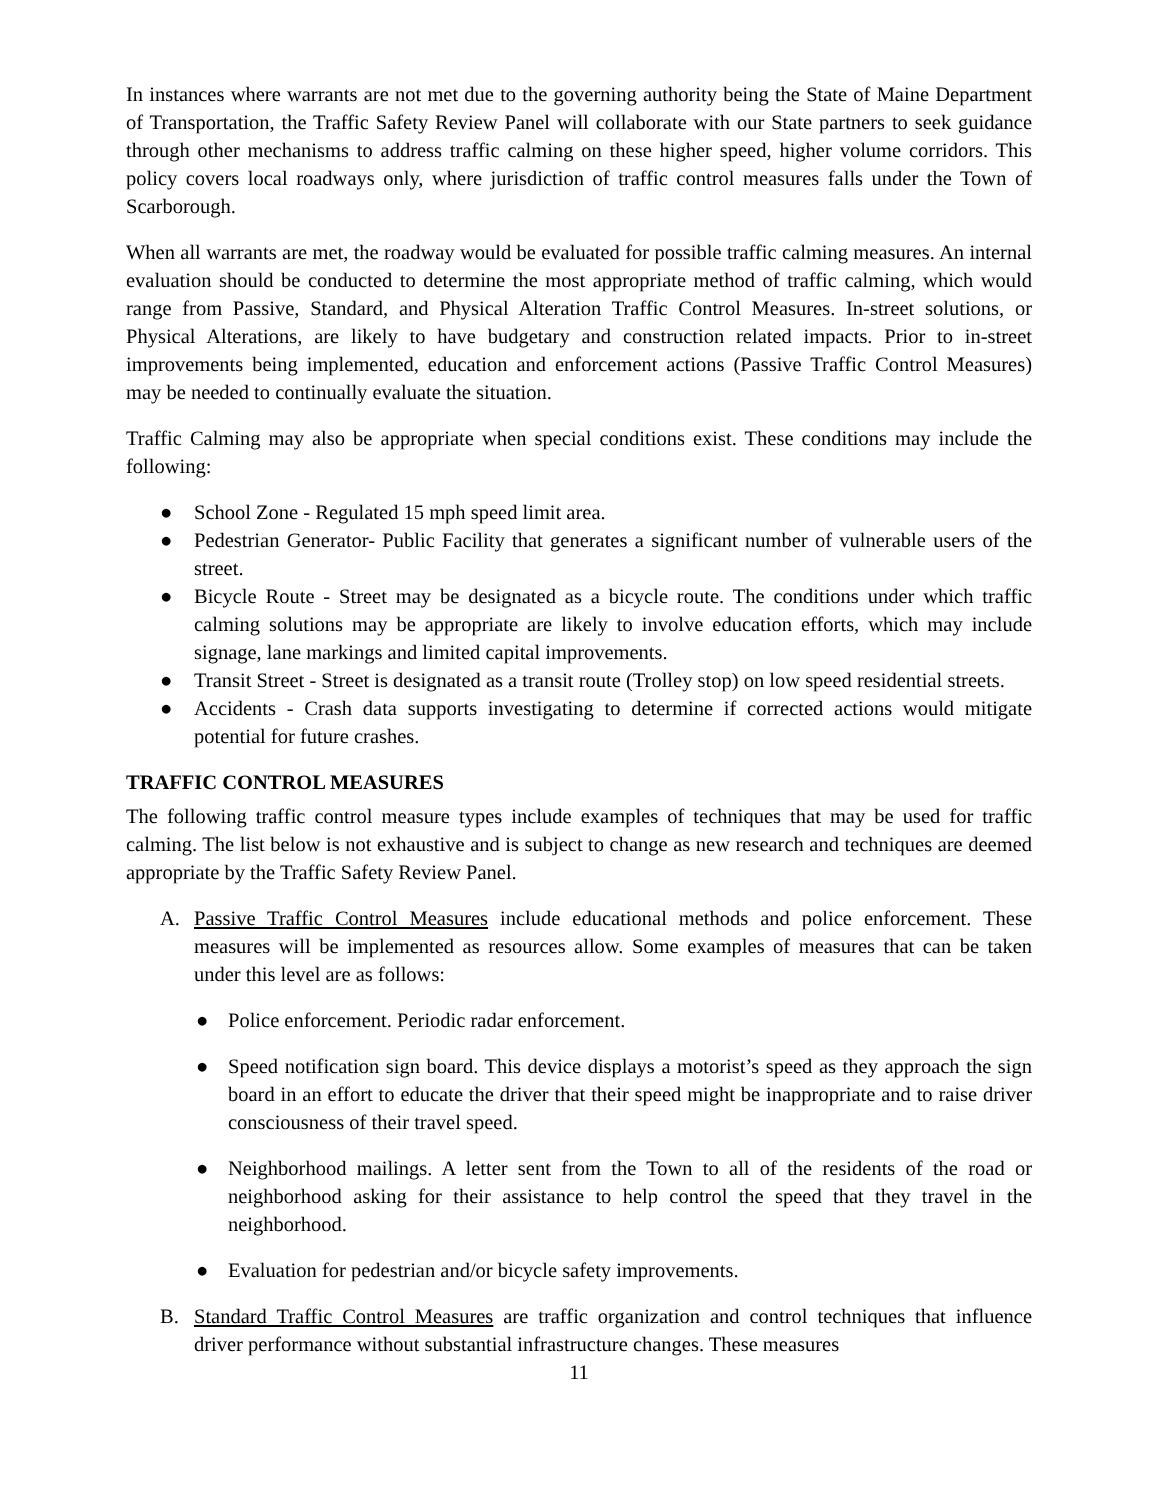In instances where warrants are not met due to the governing authority being the State of Maine Department of Transportation, the Traffic Safety Review Panel will collaborate with our State partners to seek guidance through other mechanisms to address traffic calming on these higher speed, higher volume corridors. This policy covers local roadways only, where jurisdiction of traffic control measures falls under the Town of Scarborough.
When all warrants are met, the roadway would be evaluated for possible traffic calming measures. An internal evaluation should be conducted to determine the most appropriate method of traffic calming, which would range from Passive, Standard, and Physical Alteration Traffic Control Measures. In-street solutions, or Physical Alterations, are likely to have budgetary and construction related impacts. Prior to in-street improvements being implemented, education and enforcement actions (Passive Traffic Control Measures) may be needed to continually evaluate the situation.
Traffic Calming may also be appropriate when special conditions exist. These conditions may include the following:
● School Zone - Regulated 15 mph speed limit area.
● Pedestrian Generator- Public Facility that generates a significant number of vulnerable users of the street.
● Bicycle Route - Street may be designated as a bicycle route. The conditions under which traffic calming solutions may be appropriate are likely to involve education efforts, which may include signage, lane markings and limited capital improvements.
● Transit Street - Street is designated as a transit route (Trolley stop) on low speed residential streets.
● Accidents - Crash data supports investigating to determine if corrected actions would mitigate potential for future crashes.
TRAFFIC CONTROL MEASURES
The following traffic control measure types include examples of techniques that may be used for traffic calming. The list below is not exhaustive and is subject to change as new research and techniques are deemed appropriate by the Traffic Safety Review Panel.
A. Passive Traffic Control Measures include educational methods and police enforcement. These measures will be implemented as resources allow. Some examples of measures that can be taken under this level are as follows:
● Police enforcement. Periodic radar enforcement.
● Speed notification sign board. This device displays a motorist’s speed as they approach the sign board in an effort to educate the driver that their speed might be inappropriate and to raise driver consciousness of their travel speed.
● Neighborhood mailings. A letter sent from the Town to all of the residents of the road or neighborhood asking for their assistance to help control the speed that they travel in the neighborhood.
● Evaluation for pedestrian and/or bicycle safety improvements.
B. Standard Traffic Control Measures are traffic organization and control techniques that influence driver performance without substantial infrastructure changes. These measures
11